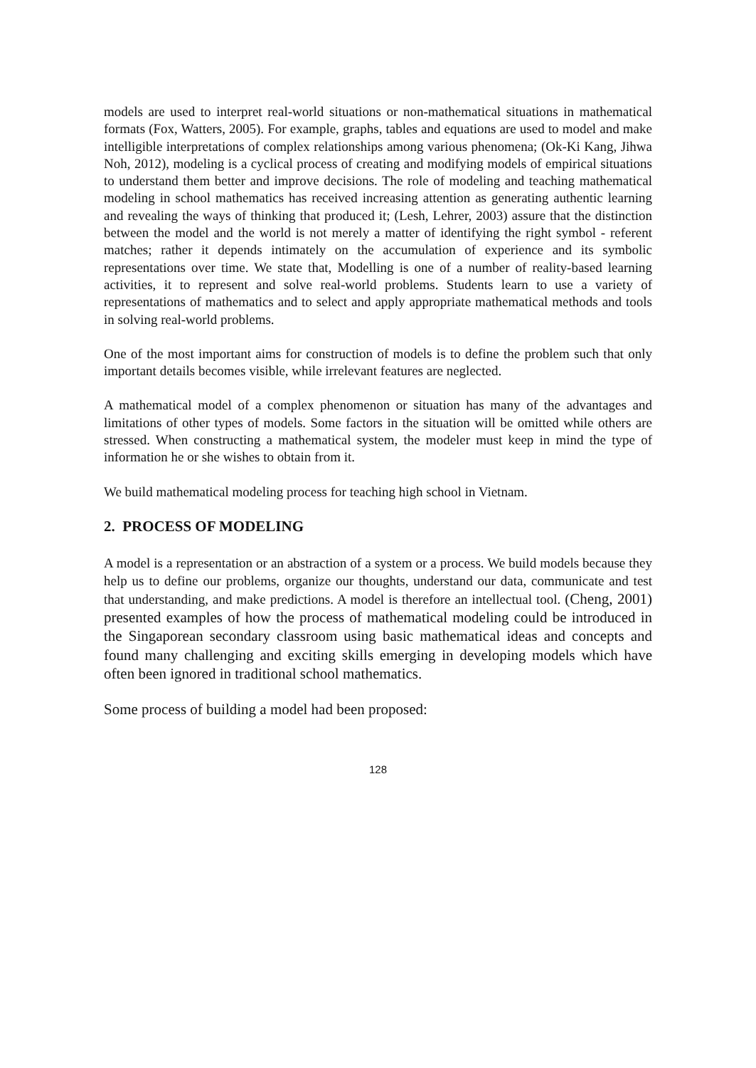models are used to interpret real-world situations or non-mathematical situations in mathematical formats (Fox, Watters, 2005). For example, graphs, tables and equations are used to model and make intelligible interpretations of complex relationships among various phenomena; (Ok-Ki Kang, Jihwa Noh, 2012), modeling is a cyclical process of creating and modifying models of empirical situations to understand them better and improve decisions. The role of modeling and teaching mathematical modeling in school mathematics has received increasing attention as generating authentic learning and revealing the ways of thinking that produced it; (Lesh, Lehrer, 2003) assure that the distinction between the model and the world is not merely a matter of identifying the right symbol - referent matches; rather it depends intimately on the accumulation of experience and its symbolic representations over time. We state that, Modelling is one of a number of reality-based learning activities, it to represent and solve real-world problems. Students learn to use a variety of representations of mathematics and to select and apply appropriate mathematical methods and tools in solving real-world problems.
One of the most important aims for construction of models is to define the problem such that only important details becomes visible, while irrelevant features are neglected.
A mathematical model of a complex phenomenon or situation has many of the advantages and limitations of other types of models. Some factors in the situation will be omitted while others are stressed. When constructing a mathematical system, the modeler must keep in mind the type of information he or she wishes to obtain from it.
We build mathematical modeling process for teaching high school in Vietnam.
2. PROCESS OF MODELING
A model is a representation or an abstraction of a system or a process. We build models because they help us to define our problems, organize our thoughts, understand our data, communicate and test that understanding, and make predictions. A model is therefore an intellectual tool. (Cheng, 2001) presented examples of how the process of mathematical modeling could be introduced in the Singaporean secondary classroom using basic mathematical ideas and concepts and found many challenging and exciting skills emerging in developing models which have often been ignored in traditional school mathematics.
Some process of building a model had been proposed:
128